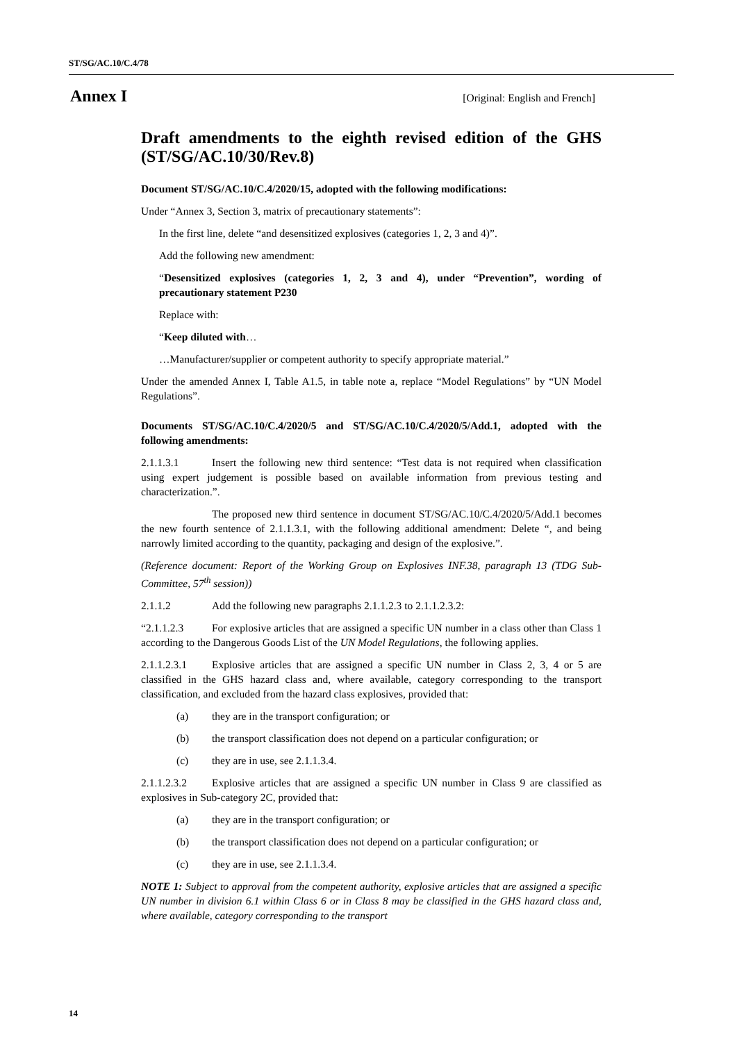ST/SG/AC.10/C.4/78
Annex I [Original: English and French]
Draft amendments to the eighth revised edition of the GHS (ST/SG/AC.10/30/Rev.8)
Document ST/SG/AC.10/C.4/2020/15, adopted with the following modifications:
Under “Annex 3, Section 3, matrix of precautionary statements”:
In the first line, delete “and desensitized explosives (categories 1, 2, 3 and 4)”.
Add the following new amendment:
“Desensitized explosives (categories 1, 2, 3 and 4), under “Prevention”, wording of precautionary statement P230
Replace with:
“Keep diluted with…
…Manufacturer/supplier or competent authority to specify appropriate material.”
Under the amended Annex I, Table A1.5, in table note a, replace “Model Regulations” by “UN Model Regulations”.
Documents ST/SG/AC.10/C.4/2020/5 and ST/SG/AC.10/C.4/2020/5/Add.1, adopted with the following amendments:
2.1.1.3.1 Insert the following new third sentence: “Test data is not required when classification using expert judgement is possible based on available information from previous testing and characterization.”.
The proposed new third sentence in document ST/SG/AC.10/C.4/2020/5/Add.1 becomes the new fourth sentence of 2.1.1.3.1, with the following additional amendment: Delete “, and being narrowly limited according to the quantity, packaging and design of the explosive.”.
(Reference document: Report of the Working Group on Explosives INF.38, paragraph 13 (TDG Sub-Committee, 57<sup>th</sup> session))
2.1.1.2 Add the following new paragraphs 2.1.1.2.3 to 2.1.1.2.3.2:
“2.1.1.2.3 For explosive articles that are assigned a specific UN number in a class other than Class 1 according to the Dangerous Goods List of the UN Model Regulations, the following applies.
2.1.1.2.3.1 Explosive articles that are assigned a specific UN number in Class 2, 3, 4 or 5 are classified in the GHS hazard class and, where available, category corresponding to the transport classification, and excluded from the hazard class explosives, provided that:
(a) they are in the transport configuration; or
(b) the transport classification does not depend on a particular configuration; or
(c) they are in use, see 2.1.1.3.4.
2.1.1.2.3.2 Explosive articles that are assigned a specific UN number in Class 9 are classified as explosives in Sub-category 2C, provided that:
(a) they are in the transport configuration; or
(b) the transport classification does not depend on a particular configuration; or
(c) they are in use, see 2.1.1.3.4.
NOTE 1: Subject to approval from the competent authority, explosive articles that are assigned a specific UN number in division 6.1 within Class 6 or in Class 8 may be classified in the GHS hazard class and, where available, category corresponding to the transport
14